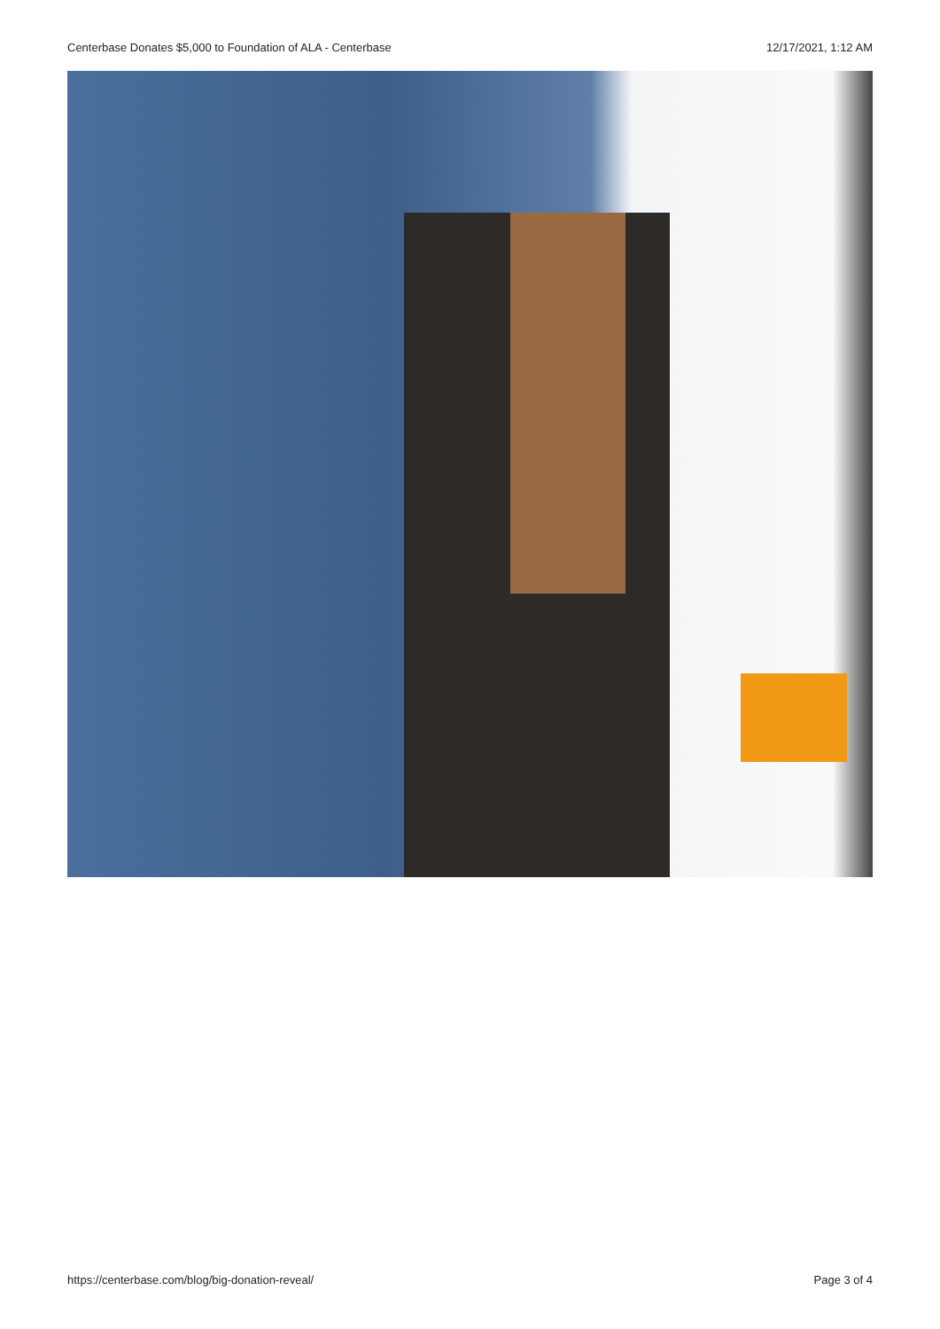Centerbase Donates $5,000 to Foundation of ALA - Centerbase 12/17/2021, 1:12 AM
https://centerbase.com/blog/big-donation-reveal/ Page 3 of 4